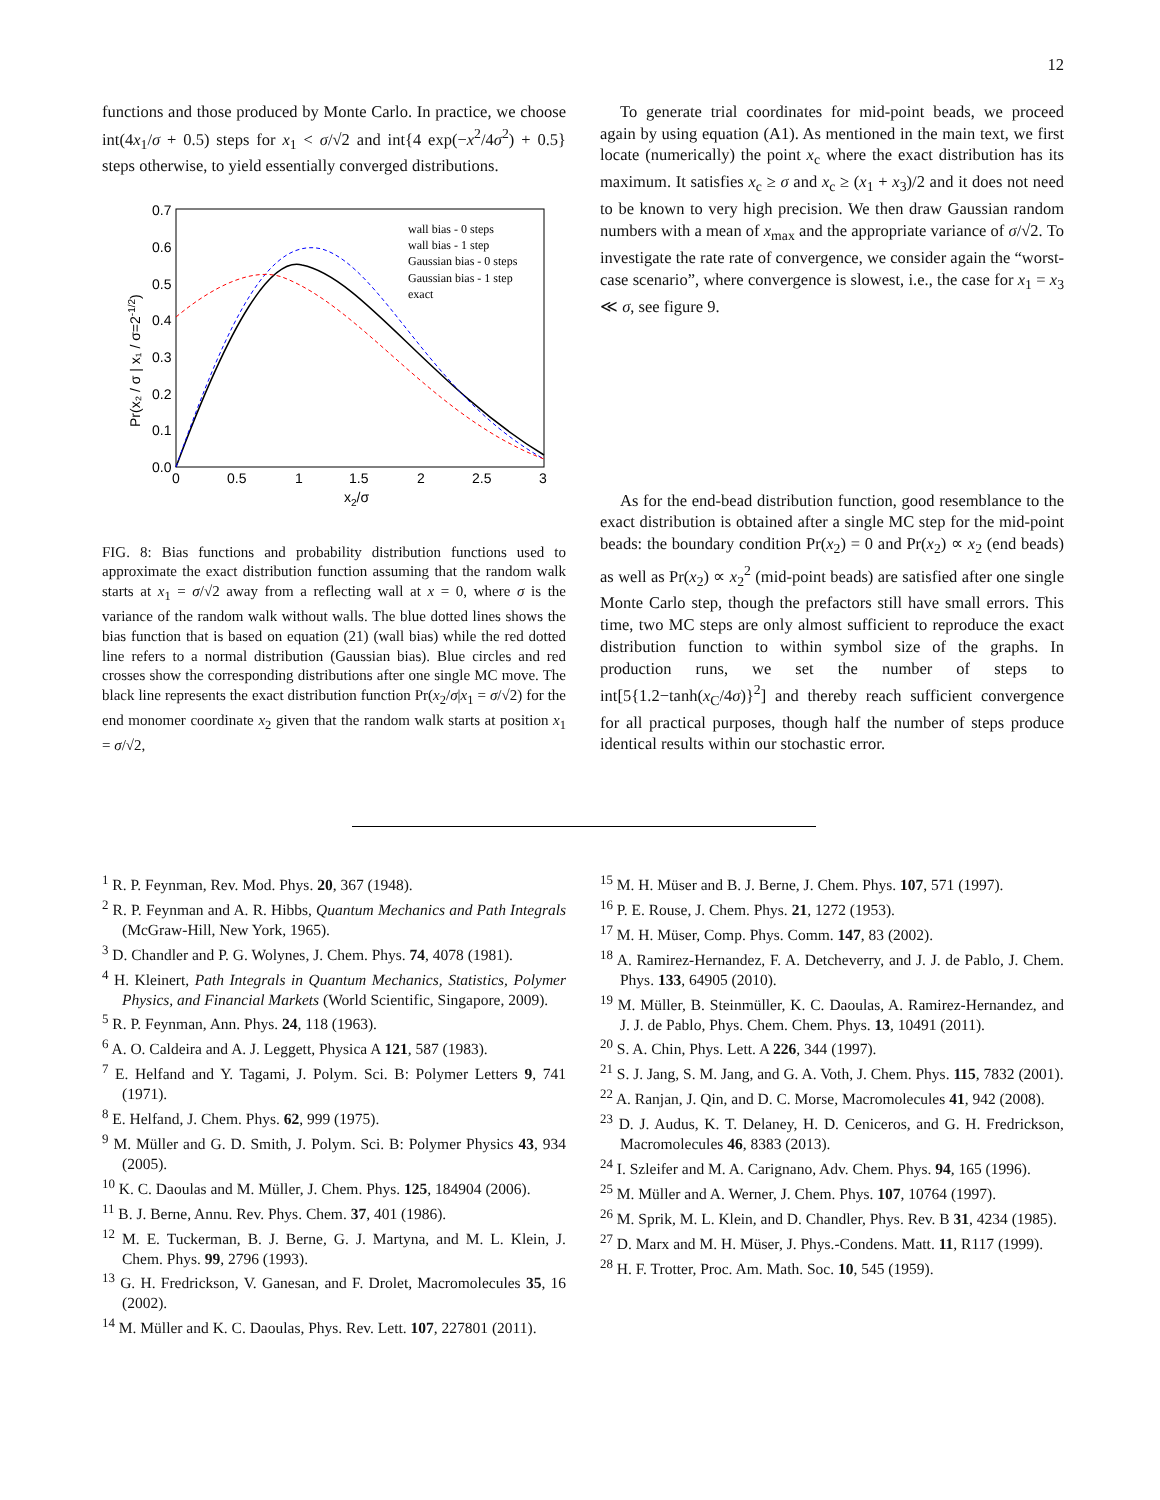12
functions and those produced by Monte Carlo. In practice, we choose int(4x<sub>1</sub>/σ + 0.5) steps for x<sub>1</sub> < σ/√2 and int{4 exp(−x<sup>2</sup>/4σ<sup>2</sup>) + 0.5} steps otherwise, to yield essentially converged distributions.
0.7
0.6
0.5
0.4
0.3
0.2
0.1
0.0
0
0.5
1
1.5
2
2.5
3
x2/σ
Pr(x₂ / σ | x₁ / σ=2-1/2)
wall bias - 0 steps
wall bias - 1 step
Gaussian bias - 0 steps
Gaussian bias - 1 step
exact
FIG. 8: Bias functions and probability distribution functions used to approximate the exact distribution function assuming that the random walk starts at x<sub>1</sub> = σ/√2 away from a reflecting wall at x = 0, where σ is the variance of the random walk without walls. The blue dotted lines shows the bias function that is based on equation (21) (wall bias) while the red dotted line refers to a normal distribution (Gaussian bias). Blue circles and red crosses show the corresponding distributions after one single MC move. The black line represents the exact distribution function Pr(x<sub>2</sub>/σ|x<sub>1</sub> = σ/√2) for the end monomer coordinate x<sub>2</sub> given that the random walk starts at position x<sub>1</sub> = σ/√2,
To generate trial coordinates for mid-point beads, we proceed again by using equation (A1). As mentioned in the main text, we first locate (numerically) the point x<sub>c</sub> where the exact distribution has its maximum. It satisfies x<sub>c</sub> ≥ σ and x<sub>c</sub> ≥ (x<sub>1</sub> + x<sub>3</sub>)/2 and it does not need to be known to very high precision. We then draw Gaussian random numbers with a mean of x<sub>max</sub> and the appropriate variance of σ/√2. To investigate the rate rate of convergence, we consider again the “worst-case scenario”, where convergence is slowest, i.e., the case for x<sub>1</sub> = x<sub>3</sub> ≪ σ, see figure 9.
As for the end-bead distribution function, good resemblance to the exact distribution is obtained after a single MC step for the mid-point beads: the boundary condition Pr(x<sub>2</sub>) = 0 and Pr(x<sub>2</sub>) ∝ x<sub>2</sub> (end beads) as well as Pr(x<sub>2</sub>) ∝ x<sub>2</sub><sup>2</sup> (mid-point beads) are satisfied after one single Monte Carlo step, though the prefactors still have small errors. This time, two MC steps are only almost sufficient to reproduce the exact distribution function to within symbol size of the graphs. In production runs, we set the number of steps to int[5{1.2−tanh(x<sub>C</sub>/4σ)}<sup>2</sup>] and thereby reach sufficient convergence for all practical purposes, though half the number of steps produce identical results within our stochastic error.
<sup>1</sup> R. P. Feynman, Rev. Mod. Phys. 20, 367 (1948).
<sup>2</sup> R. P. Feynman and A. R. Hibbs, Quantum Mechanics and Path Integrals (McGraw-Hill, New York, 1965).
<sup>3</sup> D. Chandler and P. G. Wolynes, J. Chem. Phys. 74, 4078 (1981).
<sup>4</sup> H. Kleinert, Path Integrals in Quantum Mechanics, Statistics, Polymer Physics, and Financial Markets (World Scientific, Singapore, 2009).
<sup>5</sup> R. P. Feynman, Ann. Phys. 24, 118 (1963).
<sup>6</sup> A. O. Caldeira and A. J. Leggett, Physica A 121, 587 (1983).
<sup>7</sup> E. Helfand and Y. Tagami, J. Polym. Sci. B: Polymer Letters 9, 741 (1971).
<sup>8</sup> E. Helfand, J. Chem. Phys. 62, 999 (1975).
<sup>9</sup> M. Müller and G. D. Smith, J. Polym. Sci. B: Polymer Physics 43, 934 (2005).
<sup>10</sup> K. C. Daoulas and M. Müller, J. Chem. Phys. 125, 184904 (2006).
<sup>11</sup> B. J. Berne, Annu. Rev. Phys. Chem. 37, 401 (1986).
<sup>12</sup> M. E. Tuckerman, B. J. Berne, G. J. Martyna, and M. L. Klein, J. Chem. Phys. 99, 2796 (1993).
<sup>13</sup> G. H. Fredrickson, V. Ganesan, and F. Drolet, Macromolecules 35, 16 (2002).
<sup>14</sup> M. Müller and K. C. Daoulas, Phys. Rev. Lett. 107, 227801 (2011).
<sup>15</sup> M. H. Müser and B. J. Berne, J. Chem. Phys. 107, 571 (1997).
<sup>16</sup> P. E. Rouse, J. Chem. Phys. 21, 1272 (1953).
<sup>17</sup> M. H. Müser, Comp. Phys. Comm. 147, 83 (2002).
<sup>18</sup> A. Ramirez-Hernandez, F. A. Detcheverry, and J. J. de Pablo, J. Chem. Phys. 133, 64905 (2010).
<sup>19</sup> M. Müller, B. Steinmüller, K. C. Daoulas, A. Ramirez-Hernandez, and J. J. de Pablo, Phys. Chem. Chem. Phys. 13, 10491 (2011).
<sup>20</sup> S. A. Chin, Phys. Lett. A 226, 344 (1997).
<sup>21</sup> S. J. Jang, S. M. Jang, and G. A. Voth, J. Chem. Phys. 115, 7832 (2001).
<sup>22</sup> A. Ranjan, J. Qin, and D. C. Morse, Macromolecules 41, 942 (2008).
<sup>23</sup> D. J. Audus, K. T. Delaney, H. D. Ceniceros, and G. H. Fredrickson, Macromolecules 46, 8383 (2013).
<sup>24</sup> I. Szleifer and M. A. Carignano, Adv. Chem. Phys. 94, 165 (1996).
<sup>25</sup> M. Müller and A. Werner, J. Chem. Phys. 107, 10764 (1997).
<sup>26</sup> M. Sprik, M. L. Klein, and D. Chandler, Phys. Rev. B 31, 4234 (1985).
<sup>27</sup> D. Marx and M. H. Müser, J. Phys.-Condens. Matt. 11, R117 (1999).
<sup>28</sup> H. F. Trotter, Proc. Am. Math. Soc. 10, 545 (1959).